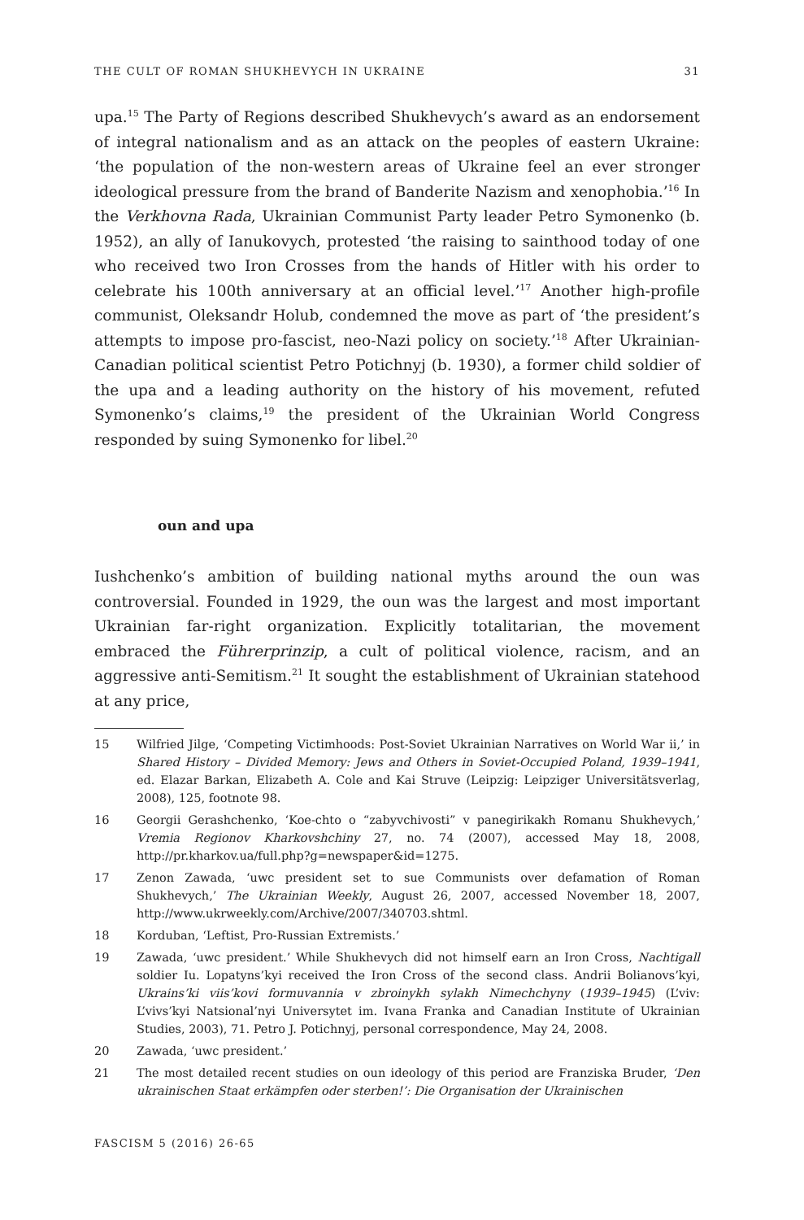THE CULT OF ROMAN SHUKHEVYCH IN UKRAINE 31
upa.<sup>15</sup> The Party of Regions described Shukhevych’s award as an endorsement of integral nationalism and as an attack on the peoples of eastern Ukraine: ‘the population of the non-western areas of Ukraine feel an ever stronger ideological pressure from the brand of Banderite Nazism and xenophobia.’<sup>16</sup> In the Verkhovna Rada, Ukrainian Communist Party leader Petro Symonenko (b. 1952), an ally of Ianukovych, protested ‘the raising to sainthood today of one who received two Iron Crosses from the hands of Hitler with his order to celebrate his 100th anniversary at an official level.’<sup>17</sup> Another high-profile communist, Oleksandr Holub, condemned the move as part of ‘the president’s attempts to impose pro-fascist, neo-Nazi policy on society.’<sup>18</sup> After Ukrainian-Canadian political scientist Petro Potichnyj (b. 1930), a former child soldier of the upa and a leading authority on the history of his movement, refuted Symonenko’s claims,<sup>19</sup> the president of the Ukrainian World Congress responded by suing Symonenko for libel.<sup>20</sup>
oun and upa
Iushchenko’s ambition of building national myths around the oun was controversial. Founded in 1929, the oun was the largest and most important Ukrainian far-right organization. Explicitly totalitarian, the movement embraced the Führerprinzip, a cult of political violence, racism, and an aggressive anti-Semitism.<sup>21</sup> It sought the establishment of Ukrainian statehood at any price,
15 Wilfried Jilge, ‘Competing Victimhoods: Post-Soviet Ukrainian Narratives on World War ii,’ in Shared History – Divided Memory: Jews and Others in Soviet-Occupied Poland, 1939–1941, ed. Elazar Barkan, Elizabeth A. Cole and Kai Struve (Leipzig: Leipziger Universitätsverlag, 2008), 125, footnote 98.
16 Georgii Gerashchenko, ‘Koe-chto o “zabyvchivosti” v panegirikakh Romanu Shukhevych,’ Vremia Regionov Kharkovshchiny 27, no. 74 (2007), accessed May 18, 2008, http://pr.kharkov.ua/full.php?g=newspaper&id=1275.
17 Zenon Zawada, ‘uwc president set to sue Communists over defamation of Roman Shukhevych,’ The Ukrainian Weekly, August 26, 2007, accessed November 18, 2007, http://www.ukrweekly.com/Archive/2007/340703.shtml.
18 Korduban, ‘Leftist, Pro-Russian Extremists.’
19 Zawada, ‘uwc president.’ While Shukhevych did not himself earn an Iron Cross, Nachtigall soldier Iu. Lopatyns’kyi received the Iron Cross of the second class. Andrii Bolianovs’kyi, Ukrains’ki viis’kovi formuvannia v zbroinykh sylakh Nimechchyny (1939–1945) (L’viv: L’vivs’kyi Natsional’nyi Universytet im. Ivana Franka and Canadian Institute of Ukrainian Studies, 2003), 71. Petro J. Potichnyj, personal correspondence, May 24, 2008.
20 Zawada, ‘uwc president.’
21 The most detailed recent studies on oun ideology of this period are Franziska Bruder, ‘Den ukrainischen Staat erkämpfen oder sterben!’: Die Organisation der Ukrainischen
FASCISM 5 (2016) 26-65